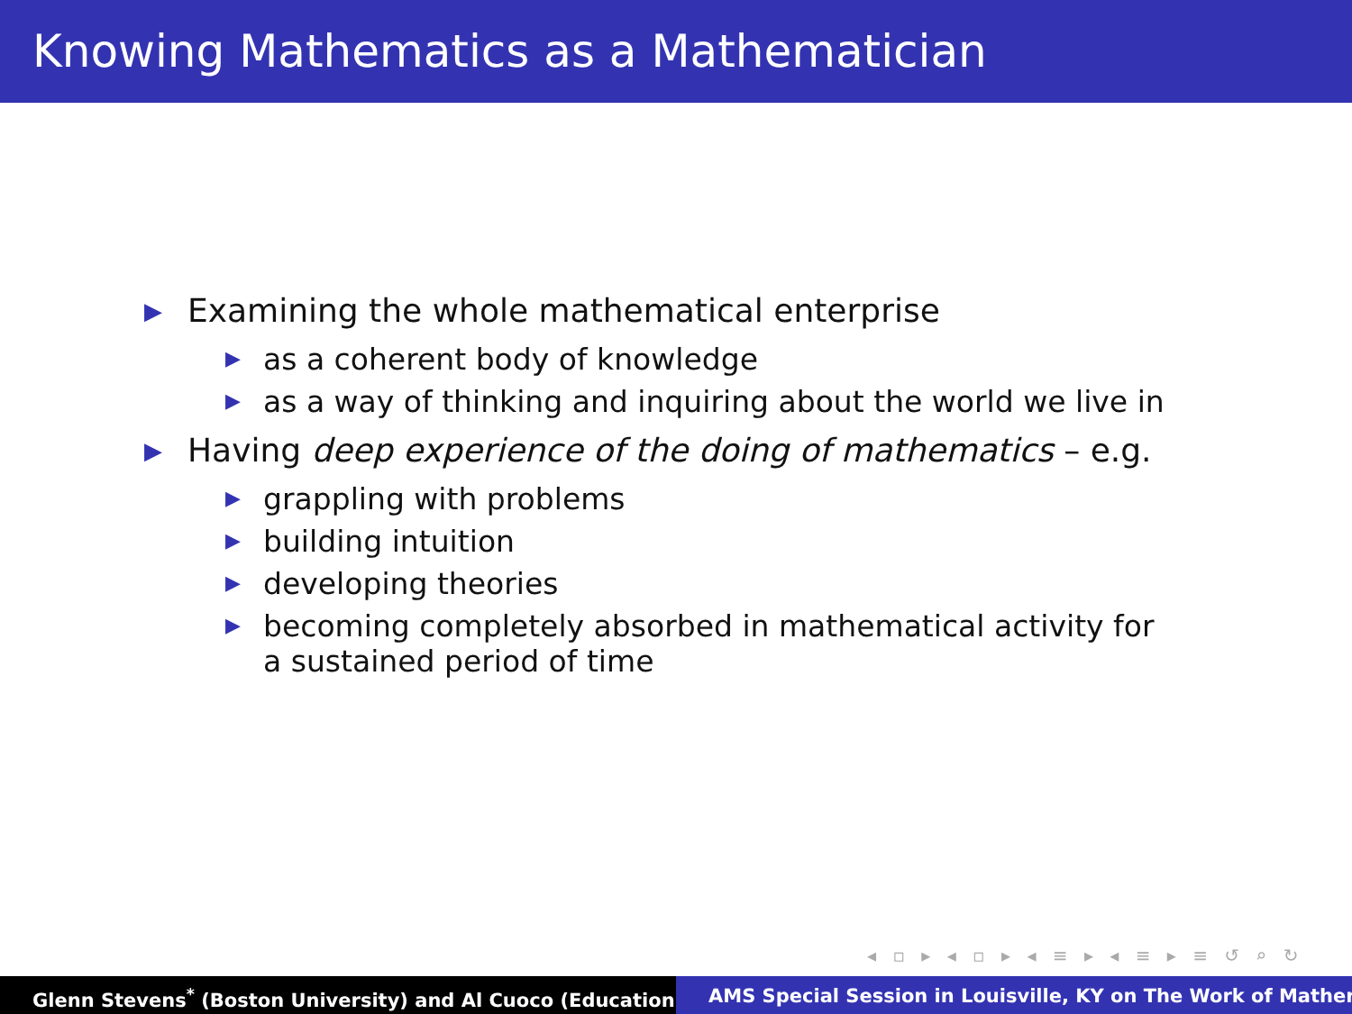Knowing Mathematics as a Mathematician
▶ Examining the whole mathematical enterprise
▶ as a coherent body of knowledge
▶ as a way of thinking and inquiring about the world we live in
▶ Having deep experience of the doing of mathematics – e.g.
▶ grappling with problems
▶ building intuition
▶ developing theories
▶ becoming completely absorbed in mathematical activity for a sustained period of time
◂ ▫ ▸ ◂ ▫ ▸ ◂ ≡ ▸ ◂ ≡ ▸ ≡ ↺ ⌕ ↻
Glenn Stevens<sup>*</sup> (Boston University) and Al Cuoco (Education AMS Special Session in Louisville, KY on The Work of Mather